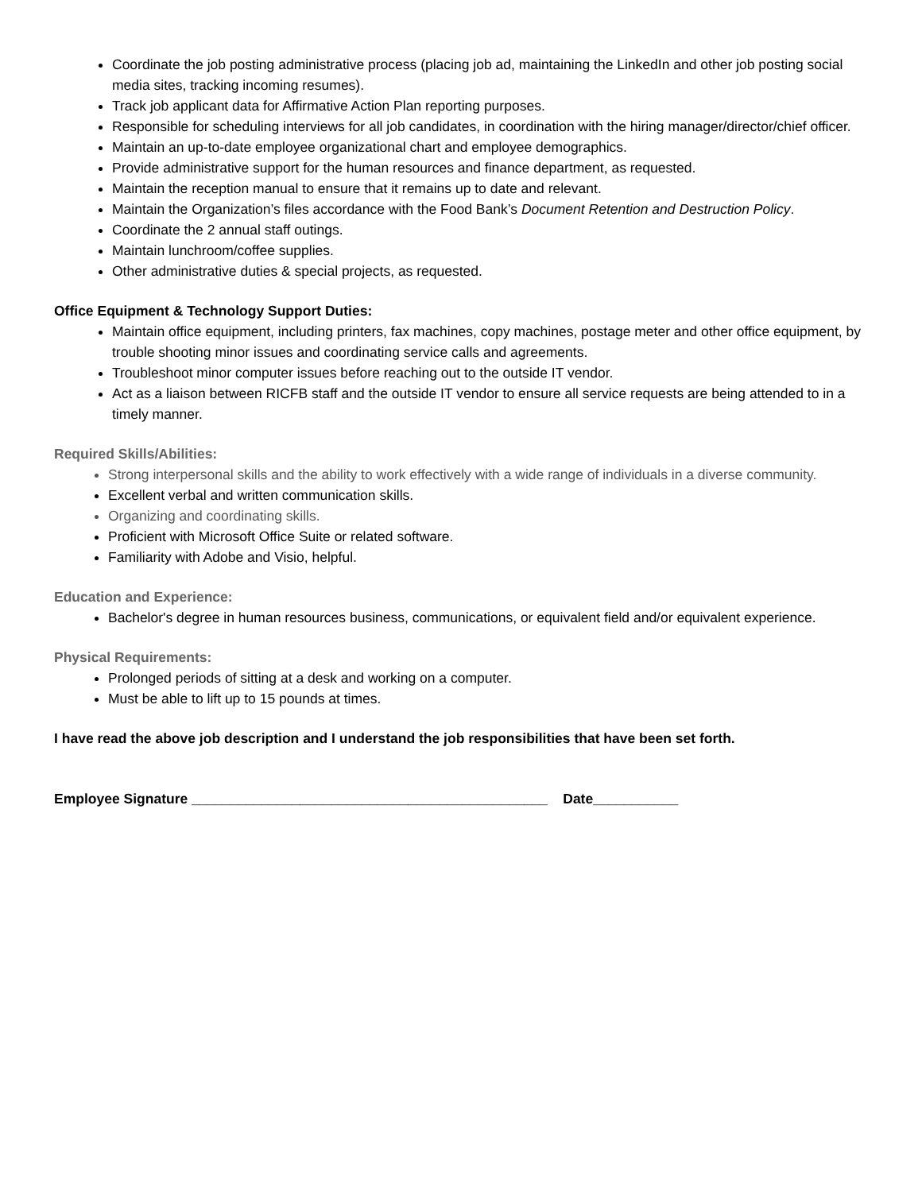Coordinate the job posting administrative process (placing job ad, maintaining the LinkedIn and other job posting social media sites, tracking incoming resumes).
Track job applicant data for Affirmative Action Plan reporting purposes.
Responsible for scheduling interviews for all job candidates, in coordination with the hiring manager/director/chief officer.
Maintain an up-to-date employee organizational chart and employee demographics.
Provide administrative support for the human resources and finance department, as requested.
Maintain the reception manual to ensure that it remains up to date and relevant.
Maintain the Organization’s files accordance with the Food Bank’s Document Retention and Destruction Policy.
Coordinate the 2 annual staff outings.
Maintain lunchroom/coffee supplies.
Other administrative duties & special projects, as requested.
Office Equipment & Technology Support Duties:
Maintain office equipment, including printers, fax machines, copy machines, postage meter and other office equipment, by trouble shooting minor issues and coordinating service calls and agreements.
Troubleshoot minor computer issues before reaching out to the outside IT vendor.
Act as a liaison between RICFB staff and the outside IT vendor to ensure all service requests are being attended to in a timely manner.
Required Skills/Abilities:
Strong interpersonal skills and the ability to work effectively with a wide range of individuals in a diverse community.
Excellent verbal and written communication skills.
Organizing and coordinating skills.
Proficient with Microsoft Office Suite or related software.
Familiarity with Adobe and Visio, helpful.
Education and Experience:
Bachelor's degree in human resources business, communications, or equivalent field and/or equivalent experience.
Physical Requirements:
Prolonged periods of sitting at a desk and working on a computer.
Must be able to lift up to 15 pounds at times.
I have read the above job description and I understand the job responsibilities that have been set forth.
Employee Signature ______________________________________________ Date___________